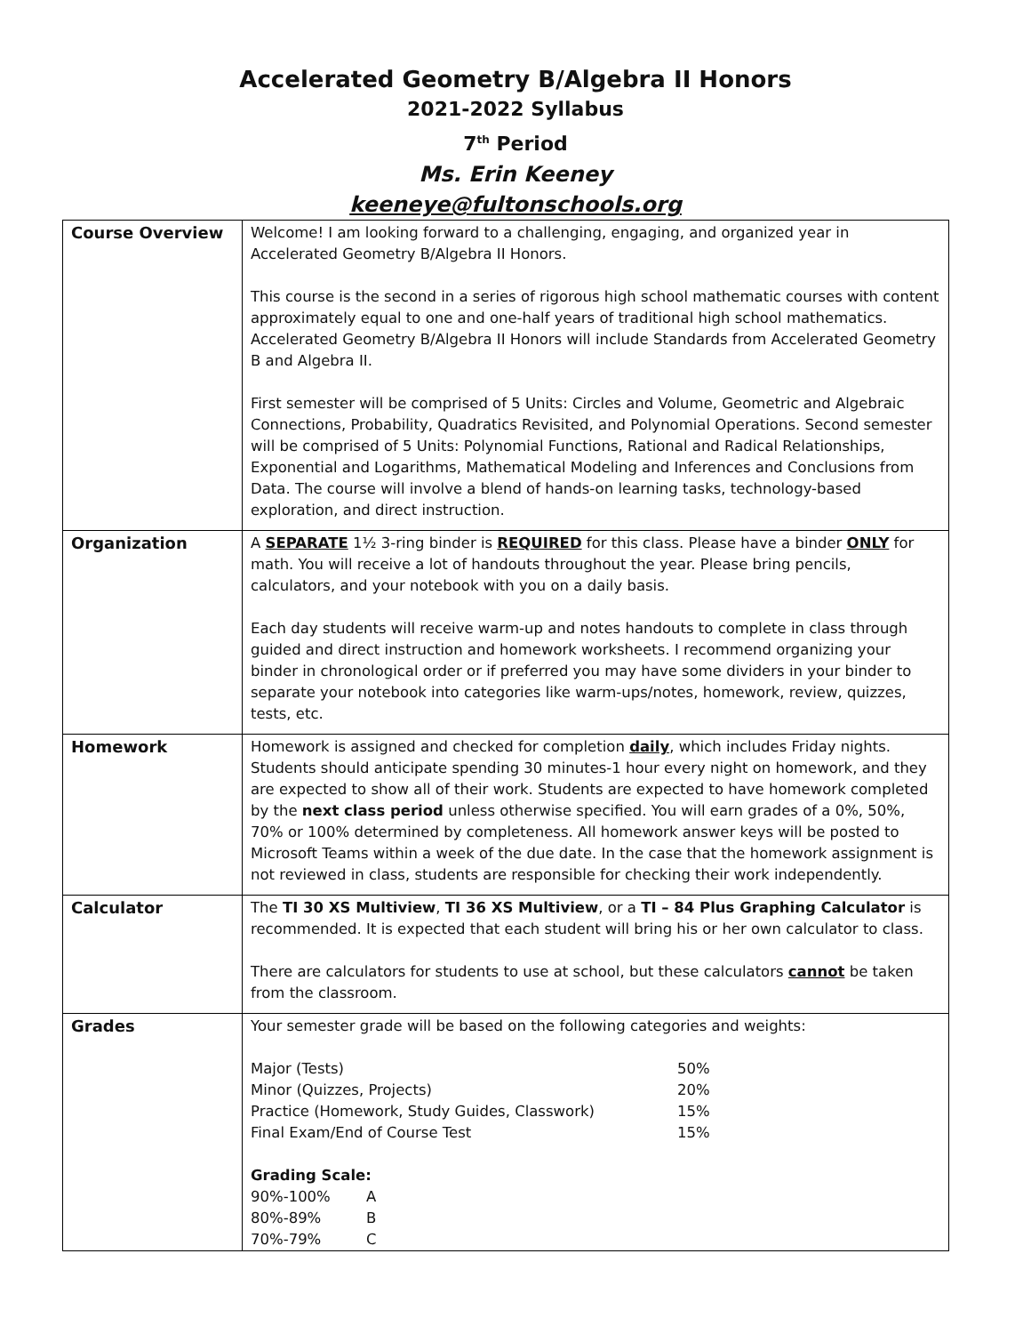Accelerated Geometry B/Algebra II Honors
2021-2022 Syllabus
7<sup>th</sup> Period
Ms. Erin Keeney
keeneye@fultonschools.org
| Course Overview | Welcome! I am looking forward to a challenging, engaging, and organized year in Accelerated Geometry B/Algebra II Honors. This course is the second in a series of rigorous high school mathematic courses with content approximately equal to one and one-half years of traditional high school mathematics. Accelerated Geometry B/Algebra II Honors will include Standards from Accelerated Geometry B and Algebra II. First semester will be comprised of 5 Units: Circles and Volume, Geometric and Algebraic Connections, Probability, Quadratics Revisited, and Polynomial Operations. Second semester will be comprised of 5 Units: Polynomial Functions, Rational and Radical Relationships, Exponential and Logarithms, Mathematical Modeling and Inferences and Conclusions from Data. The course will involve a blend of hands-on learning tasks, technology-based exploration, and direct instruction. |
| Organization | A SEPARATE 1½ 3-ring binder is REQUIRED for this class. Please have a binder ONLY for math. You will receive a lot of handouts throughout the year. Please bring pencils, calculators, and your notebook with you on a daily basis. Each day students will receive warm-up and notes handouts to complete in class through guided and direct instruction and homework worksheets. I recommend organizing your binder in chronological order or if preferred you may have some dividers in your binder to separate your notebook into categories like warm-ups/notes, homework, review, quizzes, tests, etc. |
| Homework | Homework is assigned and checked for completion daily , which includes Friday nights. Students should anticipate spending 30 minutes-1 hour every night on homework, and they are expected to show all of their work. Students are expected to have homework completed by the next class period unless otherwise specified. You will earn grades of a 0%, 50%, 70% or 100% determined by completeness. All homework answer keys will be posted to Microsoft Teams within a week of the due date. In the case that the homework assignment is not reviewed in class, students are responsible for checking their work independently. |
| Calculator | The TI 30 XS Multiview , TI 36 XS Multiview , or a TI – 84 Plus Graphing Calculator is recommended. It is expected that each student will bring his or her own calculator to class. There are calculators for students to use at school, but these calculators cannot be taken from the classroom. |
| Grades | Your semester grade will be based on the following categories and weights: / Major (Tests) / 50% / / Minor (Quizzes, Projects) / 20% / / Practice (Homework, Study Guides, Classwork) / 15% / / Final Exam/End of Course Test / 15% / Grading Scale: / 90%-100% / A / / 80%-89% / B / / 70%-79% / C / |